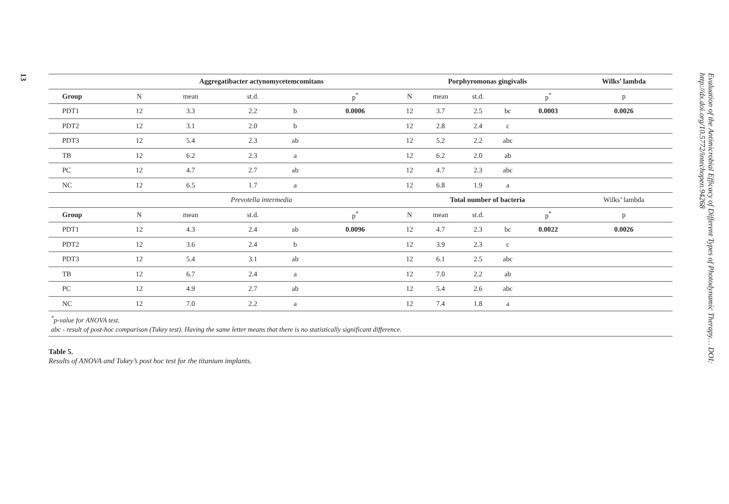13
| | Aggregatibacter actynomycetemcomitans | | | | | Porphyromonas gingivalis | | | | | Wilks’ lambda |
| Group | N | mean | st.d. | | p<sup>*</sup> | N | mean | st.d. | | p<sup>*</sup> | p |
| PDT1 | 12 | 3.3 | 2.2 | b | 0.0006 | 12 | 3.7 | 2.5 | bc | 0.0003 | 0.0026 |
| PDT2 | 12 | 3.1 | 2.0 | b | | 12 | 2.8 | 2.4 | c | | |
| PDT3 | 12 | 5.4 | 2.3 | ab | | 12 | 5.2 | 2.2 | abc | | |
| TB | 12 | 6.2 | 2.3 | a | | 12 | 6.2 | 2.0 | ab | | |
| PC | 12 | 4.7 | 2.7 | ab | | 12 | 4.7 | 2.3 | abc | | |
| NC | 12 | 6.5 | 1.7 | a | | 12 | 6.8 | 1.9 | a | | |
| | Prevotella intermedia | | | | | Total number of bacteria | | | | | Wilks’ lambda |
| Group | N | mean | st.d. | | p<sup>*</sup> | N | mean | st.d. | | p<sup>*</sup> | p |
| PDT1 | 12 | 4.3 | 2.4 | ab | 0.0096 | 12 | 4.7 | 2.3 | bc | 0.0022 | 0.0026 |
| PDT2 | 12 | 3.6 | 2.4 | b | | 12 | 3.9 | 2.3 | c | | |
| PDT3 | 12 | 5.4 | 3.1 | ab | | 12 | 6.1 | 2.5 | abc | | |
| TB | 12 | 6.7 | 2.4 | a | | 12 | 7.0 | 2.2 | ab | | |
| PC | 12 | 4.9 | 2.7 | ab | | 12 | 5.4 | 2.6 | abc | | |
| NC | 12 | 7.0 | 2.2 | a | | 12 | 7.4 | 1.8 | a | | |
<sup>*</sup> p-value for ANOVA test.
abc - result of post-hoc comparison (Tukey test). Having the same letter means that there is no statistically significant difference.
Table 5.
Results of ANOVA and Tukey’s post hoc test for the titanium implants.
Evaluation of the Antimicrobial Efficacy of Different Types of Photodynamic Therapy… DOI: http://dx.doi.org/10.5772/intechopen.94268